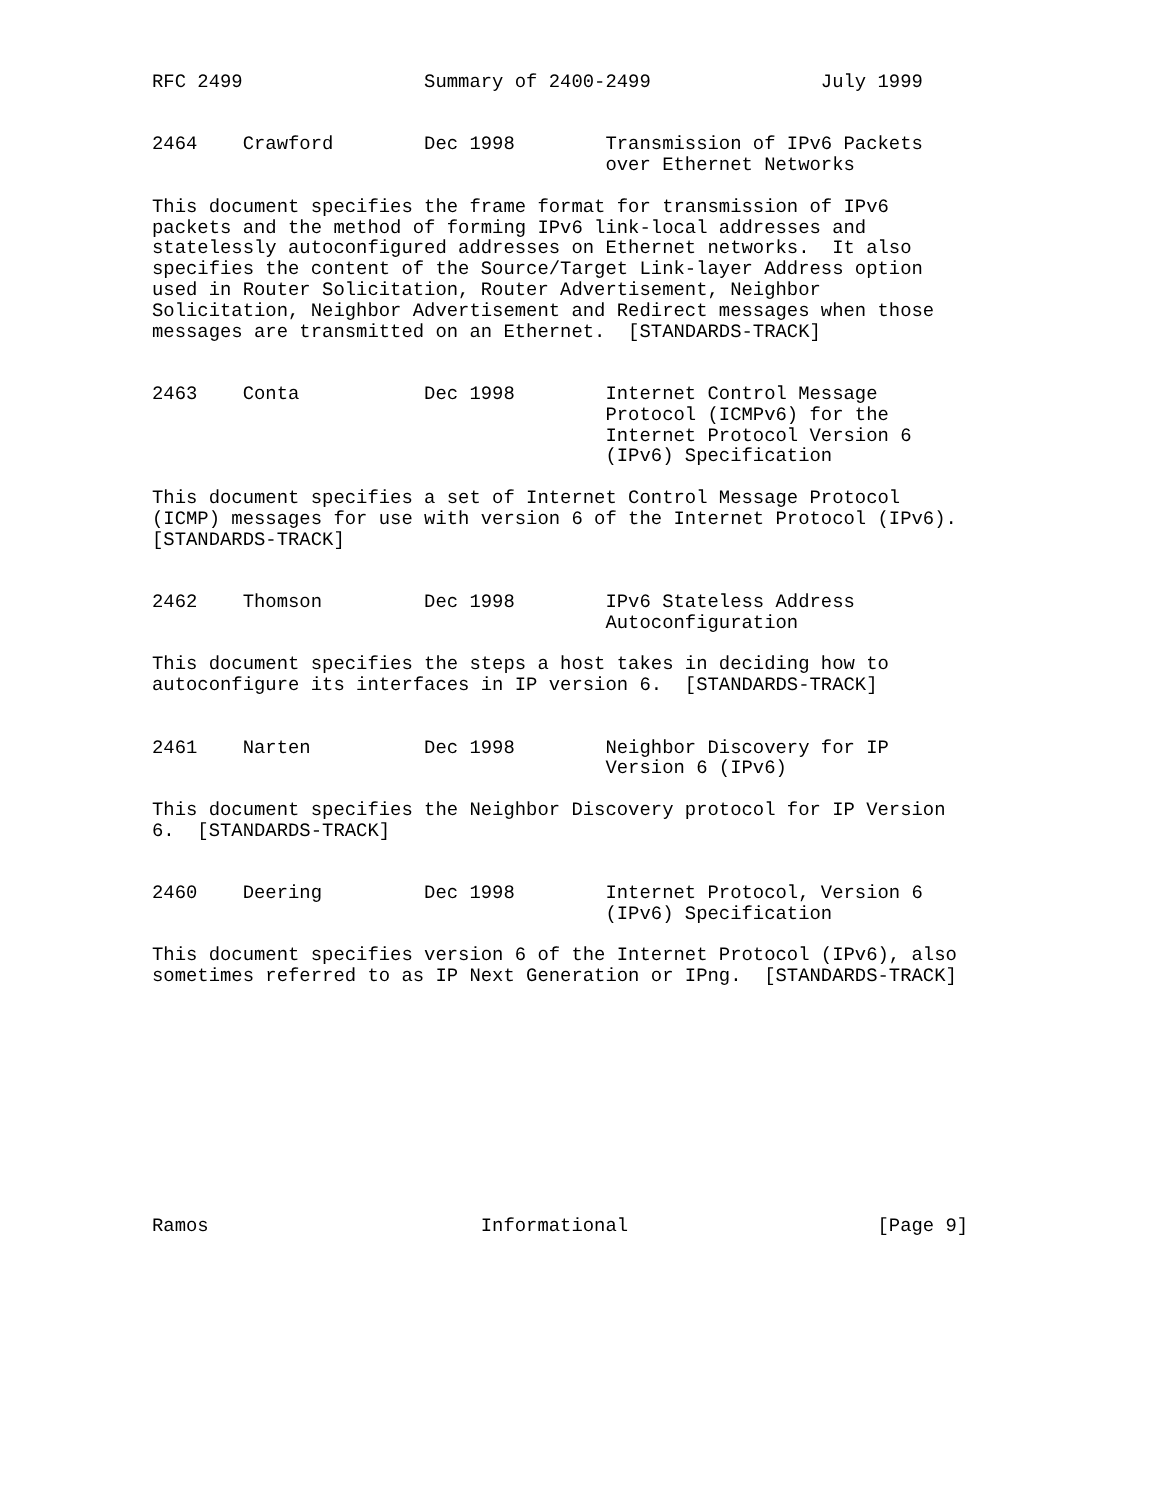RFC 2499                Summary of 2400-2499               July 1999


2464    Crawford        Dec 1998        Transmission of IPv6 Packets
                                        over Ethernet Networks

This document specifies the frame format for transmission of IPv6
packets and the method of forming IPv6 link-local addresses and
statelessly autoconfigured addresses on Ethernet networks.  It also
specifies the content of the Source/Target Link-layer Address option
used in Router Solicitation, Router Advertisement, Neighbor
Solicitation, Neighbor Advertisement and Redirect messages when those
messages are transmitted on an Ethernet.  [STANDARDS-TRACK]


2463    Conta           Dec 1998        Internet Control Message
                                        Protocol (ICMPv6) for the
                                        Internet Protocol Version 6
                                        (IPv6) Specification

This document specifies a set of Internet Control Message Protocol
(ICMP) messages for use with version 6 of the Internet Protocol (IPv6).
[STANDARDS-TRACK]


2462    Thomson         Dec 1998        IPv6 Stateless Address
                                        Autoconfiguration

This document specifies the steps a host takes in deciding how to
autoconfigure its interfaces in IP version 6.  [STANDARDS-TRACK]


2461    Narten          Dec 1998        Neighbor Discovery for IP
                                        Version 6 (IPv6)

This document specifies the Neighbor Discovery protocol for IP Version
6.  [STANDARDS-TRACK]


2460    Deering         Dec 1998        Internet Protocol, Version 6
                                        (IPv6) Specification

This document specifies version 6 of the Internet Protocol (IPv6), also
sometimes referred to as IP Next Generation or IPng.  [STANDARDS-TRACK]











Ramos                        Informational                      [Page 9]